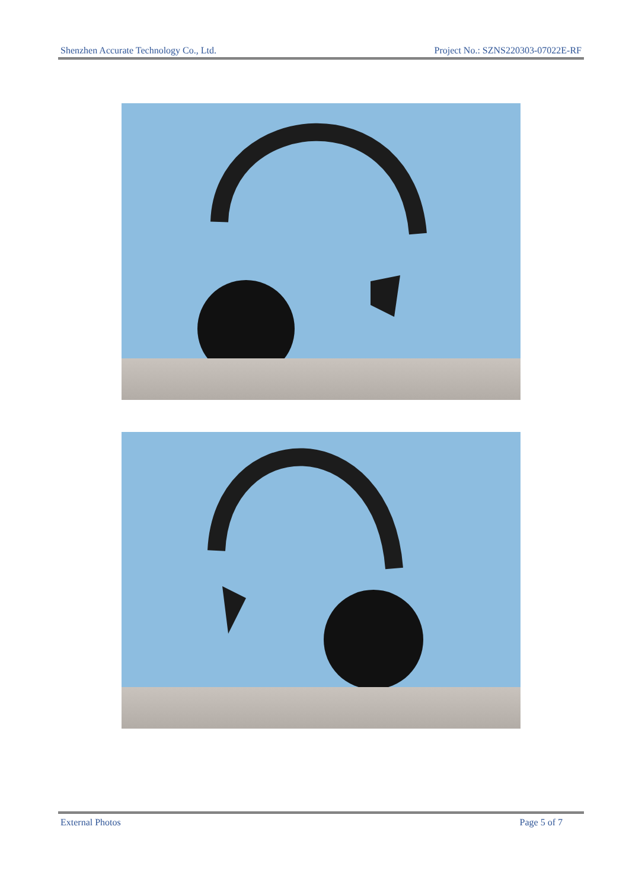Shenzhen Accurate Technology Co., Ltd. Project No.: SZNS220303-07022E-RF
External Photos Page 5 of 7